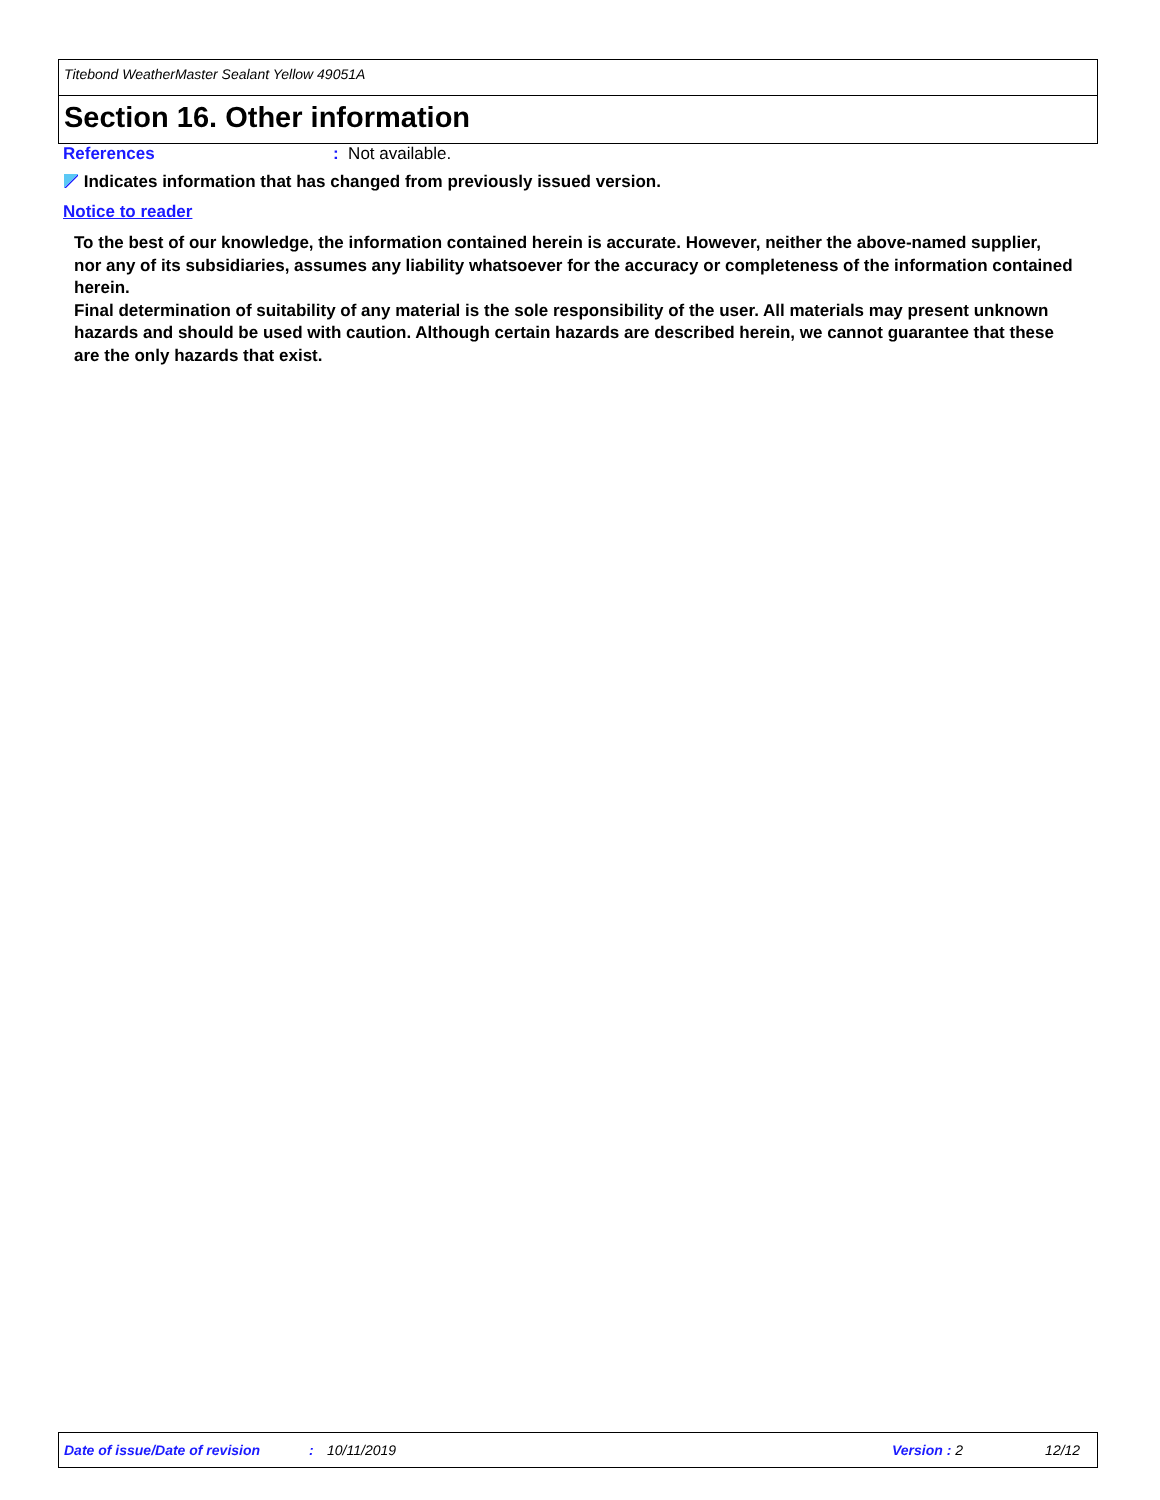Titebond WeatherMaster Sealant Yellow 49051A
Section 16. Other information
References: Not available.
Indicates information that has changed from previously issued version.
Notice to reader
To the best of our knowledge, the information contained herein is accurate. However, neither the above-named supplier, nor any of its subsidiaries, assumes any liability whatsoever for the accuracy or completeness of the information contained herein.
Final determination of suitability of any material is the sole responsibility of the user. All materials may present unknown hazards and should be used with caution. Although certain hazards are described herein, we cannot guarantee that these are the only hazards that exist.
Date of issue/Date of revision : 10/11/2019 Version : 2 12/12